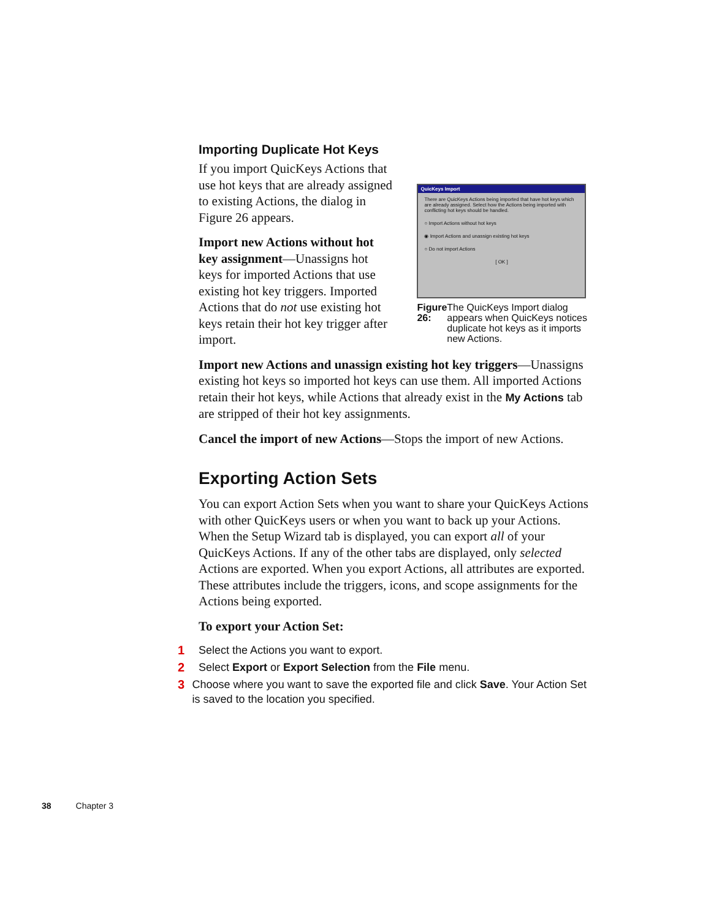Importing Duplicate Hot Keys
If you import QuicKeys Actions that use hot keys that are already assigned to existing Actions, the dialog in Figure 26 appears.
Import new Actions without hot key assignment—Unassigns hot keys for imported Actions that use existing hot key triggers. Imported Actions that do not use existing hot keys retain their hot key trigger after import.
QuicKeys Import
There are QuicKeys Actions being imported that have hot keys which are already assigned. Select how the Actions being imported with conflicting hot keys should be handled.
○ Import Actions without hot keys
◉ Import Actions and unassign existing hot keys
○ Do not import Actions
[ OK ]
Figure 26: The QuicKeys Import dialog appears when QuicKeys notices duplicate hot keys as it imports new Actions.
Import new Actions and unassign existing hot key triggers—Unassigns existing hot keys so imported hot keys can use them. All imported Actions retain their hot keys, while Actions that already exist in the My Actions tab are stripped of their hot key assignments.
Cancel the import of new Actions—Stops the import of new Actions.
Exporting Action Sets
You can export Action Sets when you want to share your QuicKeys Actions with other QuicKeys users or when you want to back up your Actions. When the Setup Wizard tab is displayed, you can export all of your QuicKeys Actions. If any of the other tabs are displayed, only selected Actions are exported. When you export Actions, all attributes are exported. These attributes include the triggers, icons, and scope assignments for the Actions being exported.
To export your Action Set:
1 Select the Actions you want to export.
2 Select Export or Export Selection from the File menu.
3 Choose where you want to save the exported file and click Save. Your Action Set is saved to the location you specified.
38 Chapter 3